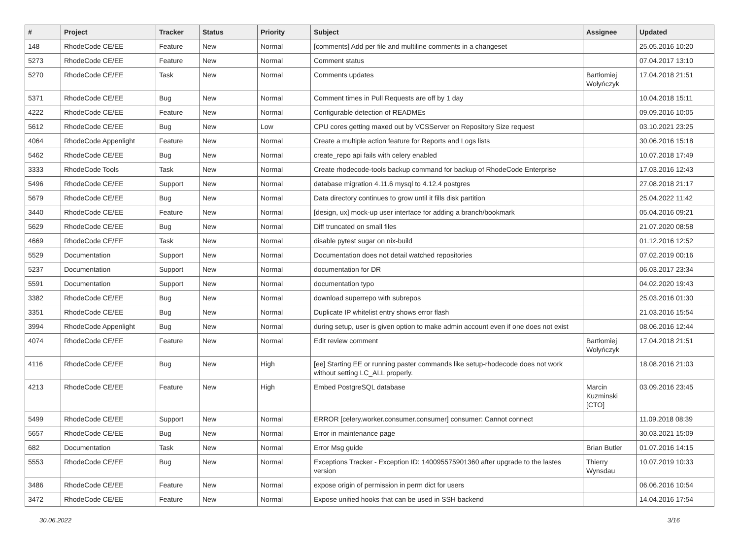| # | Project | Tracker | Status | Priority | Subject | Assignee | Updated |
| --- | --- | --- | --- | --- | --- | --- | --- |
| 148 | RhodeCode CE/EE | Feature | New | Normal | [comments] Add per file and multiline comments in a changeset | | 25.05.2016 10:20 |
| 5273 | RhodeCode CE/EE | Feature | New | Normal | Comment status | | 07.04.2017 13:10 |
| 5270 | RhodeCode CE/EE | Task | New | Normal | Comments updates | Bartłomiej Wołyńczyk | 17.04.2018 21:51 |
| 5371 | RhodeCode CE/EE | Bug | New | Normal | Comment times in Pull Requests are off by 1 day | | 10.04.2018 15:11 |
| 4222 | RhodeCode CE/EE | Feature | New | Normal | Configurable detection of READMEs | | 09.09.2016 10:05 |
| 5612 | RhodeCode CE/EE | Bug | New | Low | CPU cores getting maxed out by VCSServer on Repository Size request | | 03.10.2021 23:25 |
| 4064 | RhodeCode Appenlight | Feature | New | Normal | Create a multiple action feature for Reports and Logs lists | | 30.06.2016 15:18 |
| 5462 | RhodeCode CE/EE | Bug | New | Normal | create_repo api fails with celery enabled | | 10.07.2018 17:49 |
| 3333 | RhodeCode Tools | Task | New | Normal | Create rhodecode-tools backup command for backup of RhodeCode Enterprise | | 17.03.2016 12:43 |
| 5496 | RhodeCode CE/EE | Support | New | Normal | database migration 4.11.6 mysql to 4.12.4 postgres | | 27.08.2018 21:17 |
| 5679 | RhodeCode CE/EE | Bug | New | Normal | Data directory continues to grow until it fills disk partition | | 25.04.2022 11:42 |
| 3440 | RhodeCode CE/EE | Feature | New | Normal | [design, ux] mock-up user interface for adding a branch/bookmark | | 05.04.2016 09:21 |
| 5629 | RhodeCode CE/EE | Bug | New | Normal | Diff truncated on small files | | 21.07.2020 08:58 |
| 4669 | RhodeCode CE/EE | Task | New | Normal | disable pytest sugar on nix-build | | 01.12.2016 12:52 |
| 5529 | Documentation | Support | New | Normal | Documentation does not detail watched repositories | | 07.02.2019 00:16 |
| 5237 | Documentation | Support | New | Normal | documentation for DR | | 06.03.2017 23:34 |
| 5591 | Documentation | Support | New | Normal | documentation typo | | 04.02.2020 19:43 |
| 3382 | RhodeCode CE/EE | Bug | New | Normal | download superrepo with subrepos | | 25.03.2016 01:30 |
| 3351 | RhodeCode CE/EE | Bug | New | Normal | Duplicate IP whitelist entry shows error flash | | 21.03.2016 15:54 |
| 3994 | RhodeCode Appenlight | Bug | New | Normal | during setup, user is given option to make admin account even if one does not exist | | 08.06.2016 12:44 |
| 4074 | RhodeCode CE/EE | Feature | New | Normal | Edit review comment | Bartłomiej Wołyńczyk | 17.04.2018 21:51 |
| 4116 | RhodeCode CE/EE | Bug | New | High | [ee] Starting EE or running paster commands like setup-rhodecode does not work without setting LC_ALL properly. | | 18.08.2016 21:03 |
| 4213 | RhodeCode CE/EE | Feature | New | High | Embed PostgreSQL database | Marcin Kuzminski [CTO] | 03.09.2016 23:45 |
| 5499 | RhodeCode CE/EE | Support | New | Normal | ERROR [celery.worker.consumer.consumer] consumer: Cannot connect | | 11.09.2018 08:39 |
| 5657 | RhodeCode CE/EE | Bug | New | Normal | Error in maintenance page | | 30.03.2021 15:09 |
| 682 | Documentation | Task | New | Normal | Error Msg guide | Brian Butler | 01.07.2016 14:15 |
| 5553 | RhodeCode CE/EE | Bug | New | Normal | Exceptions Tracker - Exception ID: 140095575901360 after upgrade to the lastes version | Thierry Wynsdau | 10.07.2019 10:33 |
| 3486 | RhodeCode CE/EE | Feature | New | Normal | expose origin of permission in perm dict for users | | 06.06.2016 10:54 |
| 3472 | RhodeCode CE/EE | Feature | New | Normal | Expose unified hooks that can be used in SSH backend | | 14.04.2016 17:54 |
30.06.2022 3/16